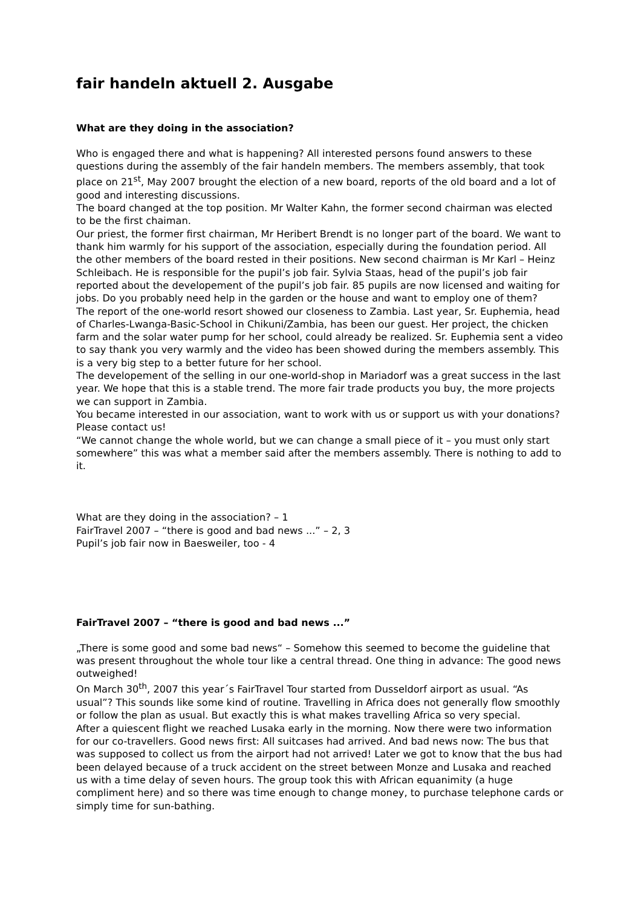fair handeln aktuell 2. Ausgabe
What are they doing in the association?
Who is engaged there and what is happening? All interested persons found answers to these questions during the assembly of the fair handeln members. The members assembly, that took place on 21<sup>st</sup>, May 2007 brought the election of a new board, reports of the old board and a lot of good and interesting discussions.
The board changed at the top position. Mr Walter Kahn, the former second chairman was elected to be the first chaiman.
Our priest, the former first chairman, Mr Heribert Brendt is no longer part of the board. We want to thank him warmly for his support of the association, especially during the foundation period. All the other members of the board rested in their positions. New second chairman is Mr Karl – Heinz Schleibach. He is responsible for the pupil’s job fair. Sylvia Staas, head of the pupil’s job fair reported about the developement of the pupil’s job fair. 85 pupils are now licensed and waiting for jobs. Do you probably need help in the garden or the house and want to employ one of them?
The report of the one-world resort showed our closeness to Zambia. Last year, Sr. Euphemia, head of Charles-Lwanga-Basic-School in Chikuni/Zambia, has been our guest. Her project, the chicken farm and the solar water pump for her school, could already be realized. Sr. Euphemia sent a video to say thank you very warmly and the video has been showed during the members assembly. This is a very big step to a better future for her school.
The developement of the selling in our one-world-shop in Mariadorf was a great success in the last year. We hope that this is a stable trend. The more fair trade products you buy, the more projects we can support in Zambia.
You became interested in our association, want to work with us or support us with your donations? Please contact us!
“We cannot change the whole world, but we can change a small piece of it – you must only start somewhere” this was what a member said after the members assembly. There is nothing to add to it.
What are they doing in the association? – 1
FairTravel 2007 – “there is good and bad news ...” – 2, 3
Pupil’s job fair now in Baesweiler, too - 4
FairTravel 2007 – “there is good and bad news ...”
„There is some good and some bad news“ – Somehow this seemed to become the guideline that was present throughout the whole tour like a central thread. One thing in advance: The good news outweighed!
On March 30<sup>th</sup>, 2007 this year´s FairTravel Tour started from Dusseldorf airport as usual. “As usual”? This sounds like some kind of routine. Travelling in Africa does not generally flow smoothly or follow the plan as usual. But exactly this is what makes travelling Africa so very special.
After a quiescent flight we reached Lusaka early in the morning. Now there were two information for our co-travellers. Good news first: All suitcases had arrived. And bad news now: The bus that was supposed to collect us from the airport had not arrived! Later we got to know that the bus had been delayed because of a truck accident on the street between Monze and Lusaka and reached us with a time delay of seven hours. The group took this with African equanimity (a huge compliment here) and so there was time enough to change money, to purchase telephone cards or simply time for sun-bathing.